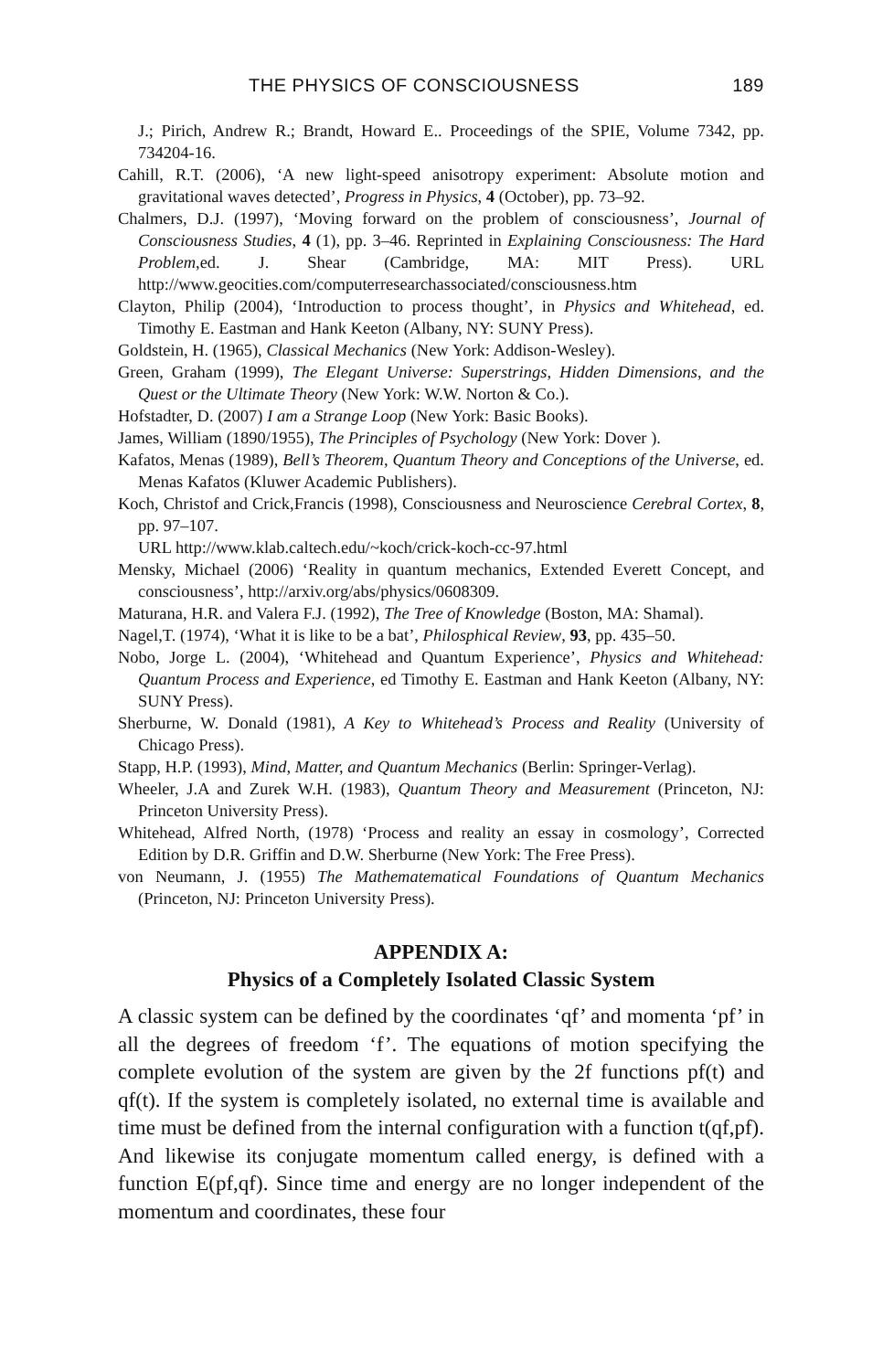THE PHYSICS OF CONSCIOUSNESS 189
J.; Pirich, Andrew R.; Brandt, Howard E.. Proceedings of the SPIE, Volume 7342, pp. 734204-16.
Cahill, R.T. (2006), ‘A new light-speed anisotropy experiment: Absolute motion and gravitational waves detected’, Progress in Physics, 4 (October), pp. 73–92.
Chalmers, D.J. (1997), ‘Moving forward on the problem of consciousness’, Journal of Consciousness Studies, 4 (1), pp. 3–46. Reprinted in Explaining Consciousness: The Hard Problem,ed. J. Shear (Cambridge, MA: MIT Press). URL http://www.geocities.com/computerresearchassociated/consciousness.htm
Clayton, Philip (2004), ‘Introduction to process thought’, in Physics and Whitehead, ed. Timothy E. Eastman and Hank Keeton (Albany, NY: SUNY Press).
Goldstein, H. (1965), Classical Mechanics (New York: Addison-Wesley).
Green, Graham (1999), The Elegant Universe: Superstrings, Hidden Dimensions, and the Quest or the Ultimate Theory (New York: W.W. Norton & Co.).
Hofstadter, D. (2007) I am a Strange Loop (New York: Basic Books).
James, William (1890/1955), The Principles of Psychology (New York: Dover ).
Kafatos, Menas (1989), Bell’s Theorem, Quantum Theory and Conceptions of the Universe, ed. Menas Kafatos (Kluwer Academic Publishers).
Koch, Christof and Crick,Francis (1998), Consciousness and Neuroscience Cerebral Cortex, 8, pp. 97–107.
URL http://www.klab.caltech.edu/~koch/crick-koch-cc-97.html
Mensky, Michael (2006) ‘Reality in quantum mechanics, Extended Everett Concept, and consciousness’, http://arxiv.org/abs/physics/0608309.
Maturana, H.R. and Valera F.J. (1992), The Tree of Knowledge (Boston, MA: Shamal).
Nagel,T. (1974), ‘What it is like to be a bat’, Philosphical Review, 93, pp. 435–50.
Nobo, Jorge L. (2004), ‘Whitehead and Quantum Experience’, Physics and Whitehead: Quantum Process and Experience, ed Timothy E. Eastman and Hank Keeton (Albany, NY: SUNY Press).
Sherburne, W. Donald (1981), A Key to Whitehead’s Process and Reality (University of Chicago Press).
Stapp, H.P. (1993), Mind, Matter, and Quantum Mechanics (Berlin: Springer-Verlag).
Wheeler, J.A and Zurek W.H. (1983), Quantum Theory and Measurement (Princeton, NJ: Princeton University Press).
Whitehead, Alfred North, (1978) ‘Process and reality an essay in cosmology’, Corrected Edition by D.R. Griffin and D.W. Sherburne (New York: The Free Press).
von Neumann, J. (1955) The Mathematematical Foundations of Quantum Mechanics (Princeton, NJ: Princeton University Press).
APPENDIX A:
Physics of a Completely Isolated Classic System
A classic system can be defined by the coordinates ‘qf’ and momenta ‘pf’ in all the degrees of freedom ‘f’. The equations of motion specifying the complete evolution of the system are given by the 2f functions pf(t) and qf(t). If the system is completely isolated, no external time is available and time must be defined from the internal configuration with a function t(qf,pf). And likewise its conjugate momentum called energy, is defined with a function E(pf,qf). Since time and energy are no longer independent of the momentum and coordinates, these four